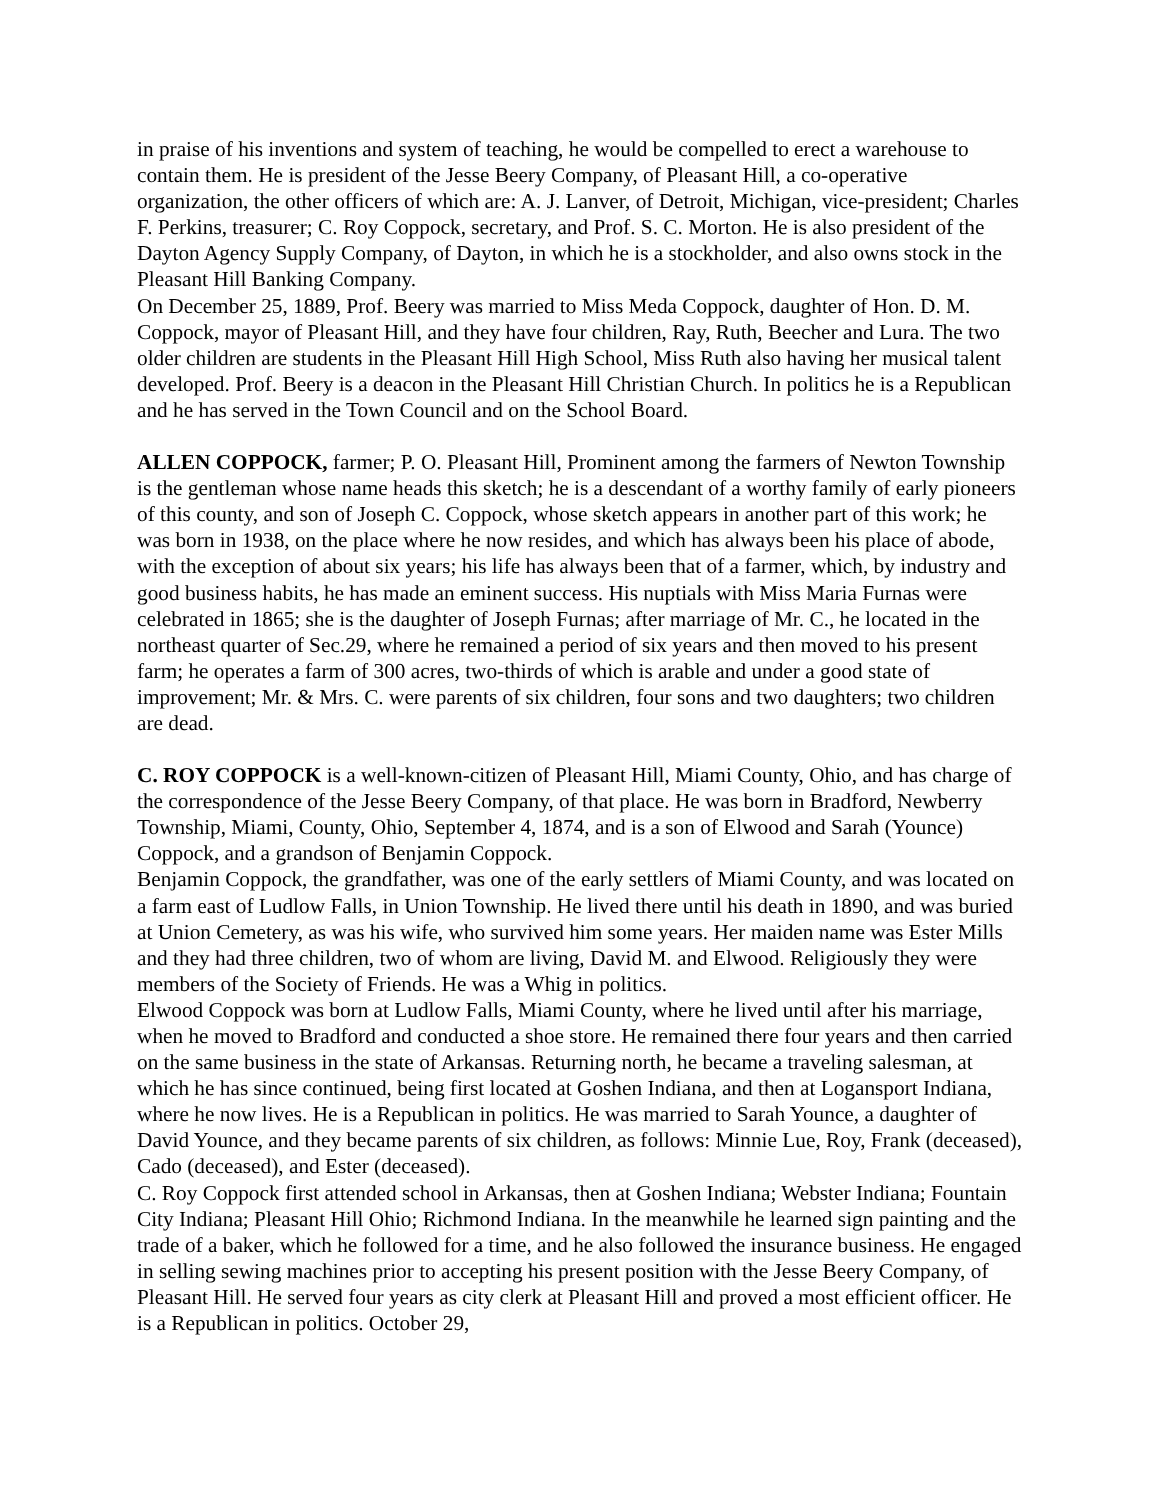in praise of his inventions and system of teaching, he would be compelled to erect a warehouse to contain them. He is president of the Jesse Beery Company, of Pleasant Hill, a co-operative organization, the other officers of which are: A. J. Lanver, of Detroit, Michigan, vice-president; Charles F. Perkins, treasurer; C. Roy Coppock, secretary, and Prof. S. C. Morton. He is also president of the Dayton Agency Supply Company, of Dayton, in which he is a stockholder, and also owns stock in the Pleasant Hill Banking Company.
On December 25, 1889, Prof. Beery was married to Miss Meda Coppock, daughter of Hon. D. M. Coppock, mayor of Pleasant Hill, and they have four children, Ray, Ruth, Beecher and Lura. The two older children are students in the Pleasant Hill High School, Miss Ruth also having her musical talent developed. Prof. Beery is a deacon in the Pleasant Hill Christian Church. In politics he is a Republican and he has served in the Town Council and on the School Board.
ALLEN COPPOCK, farmer; P. O. Pleasant Hill, Prominent among the farmers of Newton Township is the gentleman whose name heads this sketch; he is a descendant of a worthy family of early pioneers of this county, and son of Joseph C. Coppock, whose sketch appears in another part of this work; he was born in 1938, on the place where he now resides, and which has always been his place of abode, with the exception of about six years; his life has always been that of a farmer, which, by industry and good business habits, he has made an eminent success. His nuptials with Miss Maria Furnas were celebrated in 1865; she is the daughter of Joseph Furnas; after marriage of Mr. C., he located in the northeast quarter of Sec.29, where he remained a period of six years and then moved to his present farm; he operates a farm of 300 acres, two-thirds of which is arable and under a good state of improvement; Mr. & Mrs. C. were parents of six children, four sons and two daughters; two children are dead.
C. ROY COPPOCK is a well-known-citizen of Pleasant Hill, Miami County, Ohio, and has charge of the correspondence of the Jesse Beery Company, of that place. He was born in Bradford, Newberry Township, Miami, County, Ohio, September 4, 1874, and is a son of Elwood and Sarah (Younce) Coppock, and a grandson of Benjamin Coppock.
Benjamin Coppock, the grandfather, was one of the early settlers of Miami County, and was located on a farm east of Ludlow Falls, in Union Township. He lived there until his death in 1890, and was buried at Union Cemetery, as was his wife, who survived him some years. Her maiden name was Ester Mills and they had three children, two of whom are living, David M. and Elwood. Religiously they were members of the Society of Friends. He was a Whig in politics.
Elwood Coppock was born at Ludlow Falls, Miami County, where he lived until after his marriage, when he moved to Bradford and conducted a shoe store. He remained there four years and then carried on the same business in the state of Arkansas. Returning north, he became a traveling salesman, at which he has since continued, being first located at Goshen Indiana, and then at Logansport Indiana, where he now lives. He is a Republican in politics. He was married to Sarah Younce, a daughter of David Younce, and they became parents of six children, as follows: Minnie Lue, Roy, Frank (deceased), Cado (deceased), and Ester (deceased).
C. Roy Coppock first attended school in Arkansas, then at Goshen Indiana; Webster Indiana; Fountain City Indiana; Pleasant Hill Ohio; Richmond Indiana. In the meanwhile he learned sign painting and the trade of a baker, which he followed for a time, and he also followed the insurance business. He engaged in selling sewing machines prior to accepting his present position with the Jesse Beery Company, of Pleasant Hill. He served four years as city clerk at Pleasant Hill and proved a most efficient officer. He is a Republican in politics. October 29,